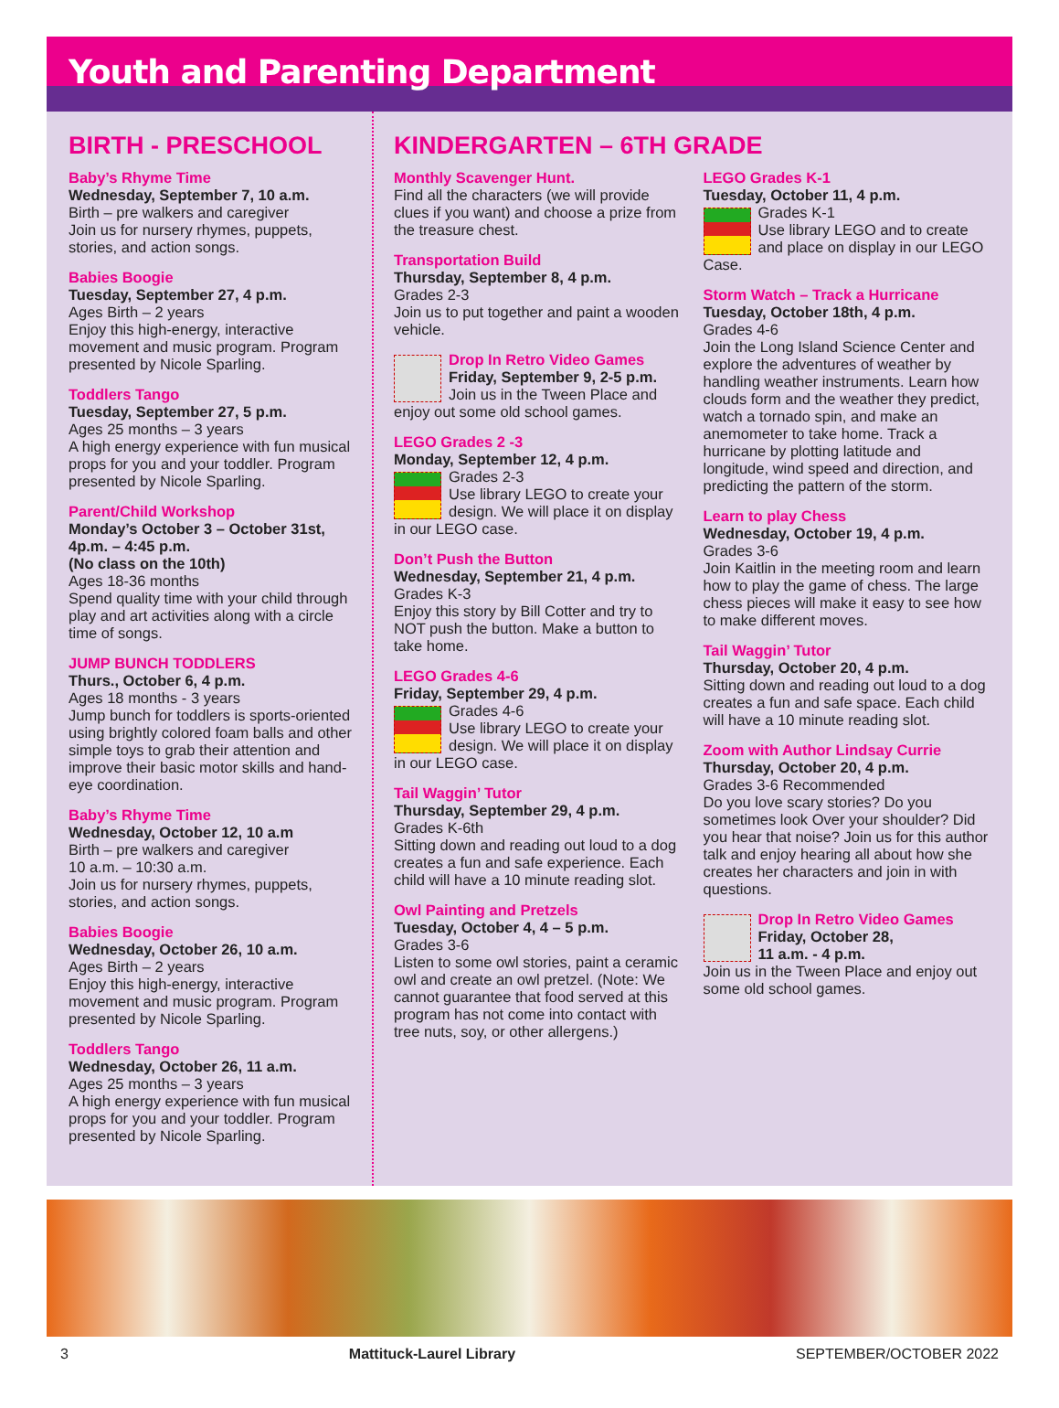Youth and Parenting Department
BIRTH - PRESCHOOL
Baby’s Rhyme Time
Wednesday, September 7, 10 a.m.
Birth – pre walkers and caregiver
Join us for nursery rhymes, puppets, stories, and action songs.
Babies Boogie
Tuesday, September 27, 4 p.m.
Ages Birth – 2 years
Enjoy this high-energy, interactive movement and music program. Program presented by Nicole Sparling.
Toddlers Tango
Tuesday, September 27, 5 p.m.
Ages 25 months – 3 years
A high energy experience with fun musical props for you and your toddler. Program presented by Nicole Sparling.
Parent/Child Workshop
Monday’s October 3 – October 31st, 4p.m. – 4:45 p.m.
(No class on the 10th)
Ages 18-36 months
Spend quality time with your child through play and art activities along with a circle time of songs.
JUMP BUNCH TODDLERS
Thurs., October 6, 4 p.m.
Ages 18 months - 3 years
Jump bunch for toddlers is sports-oriented using brightly colored foam balls and other simple toys to grab their attention and improve their basic motor skills and hand-eye coordination.
Baby’s Rhyme Time
Wednesday, October 12, 10 a.m
Birth – pre walkers and caregiver
10 a.m. – 10:30 a.m.
Join us for nursery rhymes, puppets, stories, and action songs.
Babies Boogie
Wednesday, October 26, 10 a.m.
Ages Birth – 2 years
Enjoy this high-energy, interactive movement and music program. Program presented by Nicole Sparling.
Toddlers Tango
Wednesday, October 26, 11 a.m.
Ages 25 months – 3 years
A high energy experience with fun musical props for you and your toddler. Program presented by Nicole Sparling.
KINDERGARTEN – 6TH GRADE
Monthly Scavenger Hunt.
Find all the characters (we will provide clues if you want) and choose a prize from the treasure chest.
Transportation Build
Thursday, September 8, 4 p.m.
Grades 2-3
Join us to put together and paint a wooden vehicle.
Drop In Retro Video Games
Friday, September 9, 2-5 p.m.
Join us in the Tween Place and enjoy out some old school games.
LEGO Grades 2 -3
Monday, September 12, 4 p.m.
Grades 2-3
Use library LEGO to create your design. We will place it on display in our LEGO case.
Don’t Push the Button
Wednesday, September 21, 4 p.m.
Grades K-3
Enjoy this story by Bill Cotter and try to NOT push the button. Make a button to take home.
LEGO Grades 4-6
Friday, September 29, 4 p.m.
Grades 4-6
Use library LEGO to create your design. We will place it on display in our LEGO case.
Tail Waggin’ Tutor
Thursday, September 29, 4 p.m.
Grades K-6th
Sitting down and reading out loud to a dog creates a fun and safe experience. Each child will have a 10 minute reading slot.
Owl Painting and Pretzels
Tuesday, October 4, 4 – 5 p.m.
Grades 3-6
Listen to some owl stories, paint a ceramic owl and create an owl pretzel. (Note: We cannot guarantee that food served at this program has not come into contact with tree nuts, soy, or other allergens.)
LEGO Grades K-1
Tuesday, October 11, 4 p.m.
Grades K-1
Use library LEGO and to create and place on display in our LEGO Case.
Storm Watch – Track a Hurricane
Tuesday, October 18th, 4 p.m.
Grades 4-6
Join the Long Island Science Center and explore the adventures of weather by handling weather instruments. Learn how clouds form and the weather they predict, watch a tornado spin, and make an anemometer to take home. Track a hurricane by plotting latitude and longitude, wind speed and direction, and predicting the pattern of the storm.
Learn to play Chess
Wednesday, October 19, 4 p.m.
Grades 3-6
Join Kaitlin in the meeting room and learn how to play the game of chess. The large chess pieces will make it easy to see how to make different moves.
Tail Waggin’ Tutor
Thursday, October 20, 4 p.m.
Sitting down and reading out loud to a dog creates a fun and safe space. Each child will have a 10 minute reading slot.
Zoom with Author Lindsay Currie
Thursday, October 20, 4 p.m.
Grades 3-6 Recommended
Do you love scary stories? Do you sometimes look Over your shoulder? Did you hear that noise? Join us for this author talk and enjoy hearing all about how she creates her characters and join in with questions.
Drop In Retro Video Games
Friday, October 28,
11 a.m. - 4 p.m.
Join us in the Tween Place and enjoy out some old school games.
3 Mattituck-Laurel Library SEPTEMBER/OCTOBER 2022